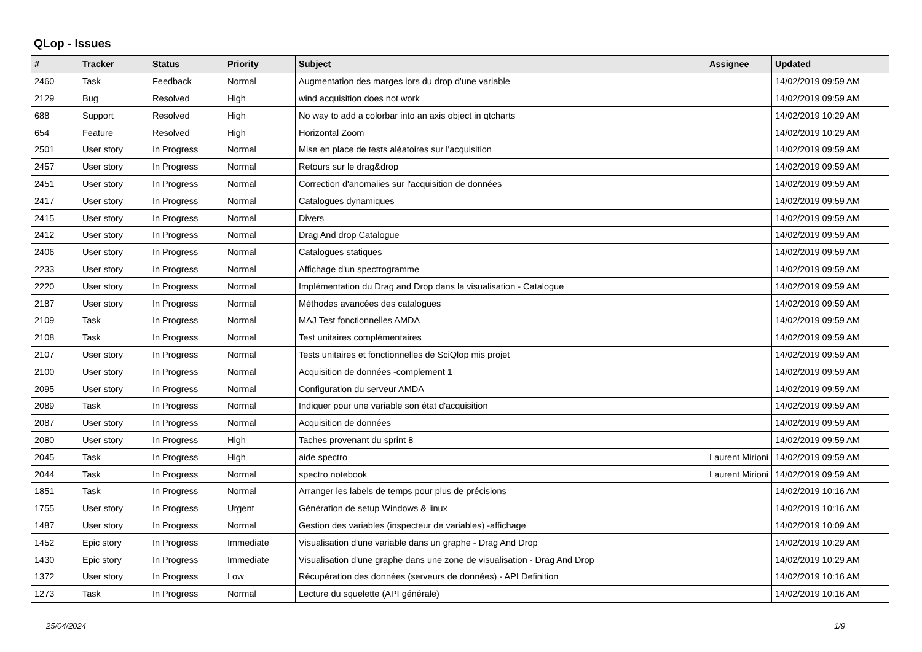QLop - Issues
| # | Tracker | Status | Priority | Subject | Assignee | Updated |
| --- | --- | --- | --- | --- | --- | --- |
| 2460 | Task | Feedback | Normal | Augmentation des marges lors du drop d'une variable | | 14/02/2019 09:59 AM |
| 2129 | Bug | Resolved | High | wind acquisition does not work | | 14/02/2019 09:59 AM |
| 688 | Support | Resolved | High | No way to add a colorbar into an axis object in qtcharts | | 14/02/2019 10:29 AM |
| 654 | Feature | Resolved | High | Horizontal Zoom | | 14/02/2019 10:29 AM |
| 2501 | User story | In Progress | Normal | Mise en place de tests aléatoires sur l'acquisition | | 14/02/2019 09:59 AM |
| 2457 | User story | In Progress | Normal | Retours sur le drag&drop | | 14/02/2019 09:59 AM |
| 2451 | User story | In Progress | Normal | Correction d'anomalies sur l'acquisition de données | | 14/02/2019 09:59 AM |
| 2417 | User story | In Progress | Normal | Catalogues dynamiques | | 14/02/2019 09:59 AM |
| 2415 | User story | In Progress | Normal | Divers | | 14/02/2019 09:59 AM |
| 2412 | User story | In Progress | Normal | Drag And drop Catalogue | | 14/02/2019 09:59 AM |
| 2406 | User story | In Progress | Normal | Catalogues statiques | | 14/02/2019 09:59 AM |
| 2233 | User story | In Progress | Normal | Affichage d'un spectrogramme | | 14/02/2019 09:59 AM |
| 2220 | User story | In Progress | Normal | Implémentation du Drag and Drop dans la visualisation - Catalogue | | 14/02/2019 09:59 AM |
| 2187 | User story | In Progress | Normal | Méthodes avancées des catalogues | | 14/02/2019 09:59 AM |
| 2109 | Task | In Progress | Normal | MAJ Test fonctionnelles AMDA | | 14/02/2019 09:59 AM |
| 2108 | Task | In Progress | Normal | Test unitaires complémentaires | | 14/02/2019 09:59 AM |
| 2107 | User story | In Progress | Normal | Tests unitaires et fonctionnelles de SciQlop mis projet | | 14/02/2019 09:59 AM |
| 2100 | User story | In Progress | Normal | Acquisition de données -complement 1 | | 14/02/2019 09:59 AM |
| 2095 | User story | In Progress | Normal | Configuration du serveur AMDA | | 14/02/2019 09:59 AM |
| 2089 | Task | In Progress | Normal | Indiquer pour une variable son état d'acquisition | | 14/02/2019 09:59 AM |
| 2087 | User story | In Progress | Normal | Acquisition de données | | 14/02/2019 09:59 AM |
| 2080 | User story | In Progress | High | Taches provenant du sprint 8 | | 14/02/2019 09:59 AM |
| 2045 | Task | In Progress | High | aide spectro | Laurent Mirioni | 14/02/2019 09:59 AM |
| 2044 | Task | In Progress | Normal | spectro notebook | Laurent Mirioni | 14/02/2019 09:59 AM |
| 1851 | Task | In Progress | Normal | Arranger les labels de temps pour plus de précisions | | 14/02/2019 10:16 AM |
| 1755 | User story | In Progress | Urgent | Génération de setup Windows & linux | | 14/02/2019 10:16 AM |
| 1487 | User story | In Progress | Normal | Gestion des variables (inspecteur de variables) -affichage | | 14/02/2019 10:09 AM |
| 1452 | Epic story | In Progress | Immediate | Visualisation d'une variable dans un graphe - Drag And Drop | | 14/02/2019 10:29 AM |
| 1430 | Epic story | In Progress | Immediate | Visualisation d'une graphe dans une zone de visualisation - Drag And Drop | | 14/02/2019 10:29 AM |
| 1372 | User story | In Progress | Low | Récupération des données (serveurs de données) - API Definition | | 14/02/2019 10:16 AM |
| 1273 | Task | In Progress | Normal | Lecture du squelette (API générale) | | 14/02/2019 10:16 AM |
25/04/2024 1/9